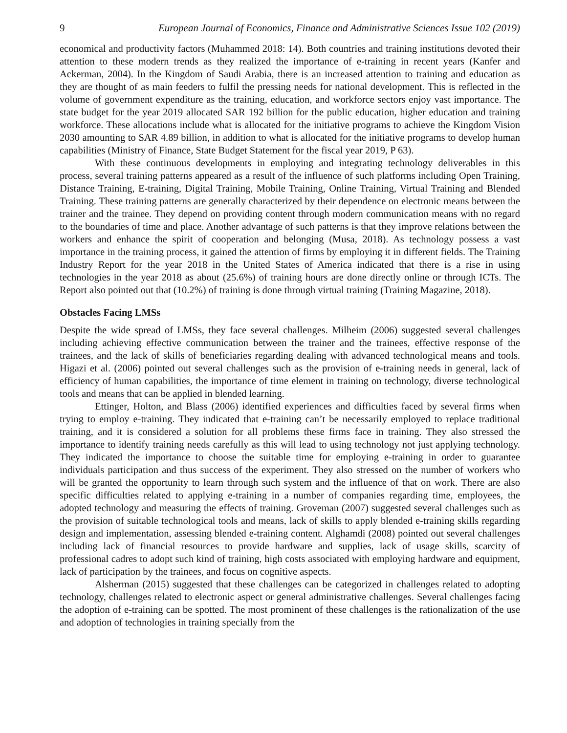9 European Journal of Economics, Finance and Administrative Sciences Issue 102 (2019)
economical and productivity factors (Muhammed 2018: 14). Both countries and training institutions devoted their attention to these modern trends as they realized the importance of e-training in recent years (Kanfer and Ackerman, 2004). In the Kingdom of Saudi Arabia, there is an increased attention to training and education as they are thought of as main feeders to fulfil the pressing needs for national development. This is reflected in the volume of government expenditure as the training, education, and workforce sectors enjoy vast importance. The state budget for the year 2019 allocated SAR 192 billion for the public education, higher education and training workforce. These allocations include what is allocated for the initiative programs to achieve the Kingdom Vision 2030 amounting to SAR 4.89 billion, in addition to what is allocated for the initiative programs to develop human capabilities (Ministry of Finance, State Budget Statement for the fiscal year 2019, P 63).
With these continuous developments in employing and integrating technology deliverables in this process, several training patterns appeared as a result of the influence of such platforms including Open Training, Distance Training, E-training, Digital Training, Mobile Training, Online Training, Virtual Training and Blended Training. These training patterns are generally characterized by their dependence on electronic means between the trainer and the trainee. They depend on providing content through modern communication means with no regard to the boundaries of time and place. Another advantage of such patterns is that they improve relations between the workers and enhance the spirit of cooperation and belonging (Musa, 2018). As technology possess a vast importance in the training process, it gained the attention of firms by employing it in different fields. The Training Industry Report for the year 2018 in the United States of America indicated that there is a rise in using technologies in the year 2018 as about (25.6%) of training hours are done directly online or through ICTs. The Report also pointed out that (10.2%) of training is done through virtual training (Training Magazine, 2018).
Obstacles Facing LMSs
Despite the wide spread of LMSs, they face several challenges. Milheim (2006) suggested several challenges including achieving effective communication between the trainer and the trainees, effective response of the trainees, and the lack of skills of beneficiaries regarding dealing with advanced technological means and tools. Higazi et al. (2006) pointed out several challenges such as the provision of e-training needs in general, lack of efficiency of human capabilities, the importance of time element in training on technology, diverse technological tools and means that can be applied in blended learning.
Ettinger, Holton, and Blass (2006) identified experiences and difficulties faced by several firms when trying to employ e-training. They indicated that e-training can’t be necessarily employed to replace traditional training, and it is considered a solution for all problems these firms face in training. They also stressed the importance to identify training needs carefully as this will lead to using technology not just applying technology. They indicated the importance to choose the suitable time for employing e-training in order to guarantee individuals participation and thus success of the experiment. They also stressed on the number of workers who will be granted the opportunity to learn through such system and the influence of that on work. There are also specific difficulties related to applying e-training in a number of companies regarding time, employees, the adopted technology and measuring the effects of training. Groveman (2007) suggested several challenges such as the provision of suitable technological tools and means, lack of skills to apply blended e-training skills regarding design and implementation, assessing blended e-training content. Alghamdi (2008) pointed out several challenges including lack of financial resources to provide hardware and supplies, lack of usage skills, scarcity of professional cadres to adopt such kind of training, high costs associated with employing hardware and equipment, lack of participation by the trainees, and focus on cognitive aspects.
Alsherman (2015) suggested that these challenges can be categorized in challenges related to adopting technology, challenges related to electronic aspect or general administrative challenges. Several challenges facing the adoption of e-training can be spotted. The most prominent of these challenges is the rationalization of the use and adoption of technologies in training specially from the